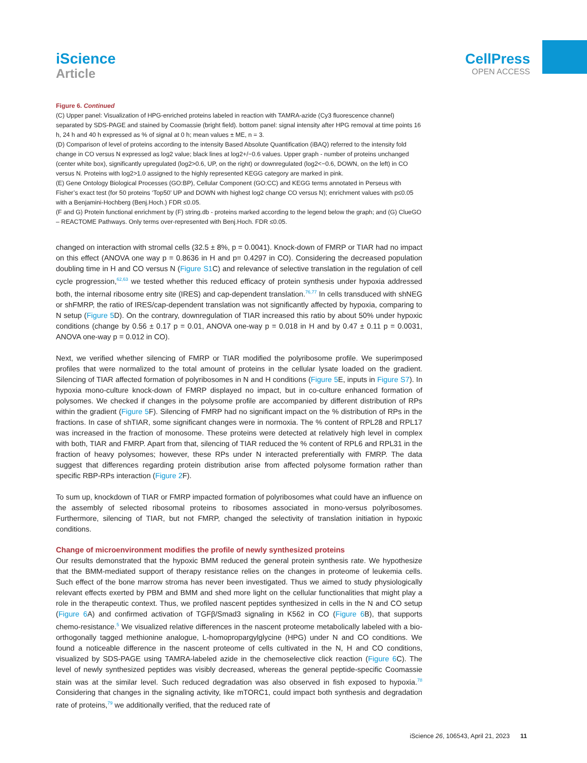iScience
Article
CellPress
OPEN ACCESS
Figure 6. Continued
(C) Upper panel: Visualization of HPG-enriched proteins labeled in reaction with TAMRA-azide (Cy3 fluorescence channel) separated by SDS-PAGE and stained by Coomassie (bright field). bottom panel: signal intensity after HPG removal at time points 16 h, 24 h and 40 h expressed as % of signal at 0 h; mean values ± ME, n = 3.
(D) Comparison of level of proteins according to the intensity Based Absolute Quantification (iBAQ) referred to the intensity fold change in CO versus N expressed as log2 value; black lines at log2+/−0.6 values. Upper graph - number of proteins unchanged (center white box), significantly upregulated (log2>0.6, UP, on the right) or downregulated (log2<−0.6, DOWN, on the left) in CO versus N. Proteins with log2>1.0 assigned to the highly represented KEGG category are marked in pink.
(E) Gene Ontology Biological Processes (GO:BP), Cellular Component (GO:CC) and KEGG terms annotated in Perseus with Fisher’s exact test (for 50 proteins ‘Top50’ UP and DOWN with highest log2 change CO versus N); enrichment values with p≤0.05 with a Benjamini-Hochberg (Benj.Hoch.) FDR ≤0.05.
(F and G) Protein functional enrichment by (F) string.db - proteins marked according to the legend below the graph; and (G) ClueGO – REACTOME Pathways. Only terms over-represented with Benj.Hoch. FDR ≤0.05.
changed on interaction with stromal cells (32.5 ± 8%, p = 0.0041). Knock-down of FMRP or TIAR had no impact on this effect (ANOVA one way p = 0.8636 in H and p= 0.4297 in CO). Considering the decreased population doubling time in H and CO versus N (Figure S1 C) and relevance of selective translation in the regulation of cell cycle progression,<sup>62,63</sup> we tested whether this reduced efficacy of protein synthesis under hypoxia addressed both, the internal ribosome entry site (IRES) and cap-dependent translation.<sup>76,77</sup> In cells transduced with shNEG or shFMRP, the ratio of IRES/cap-dependent translation was not significantly affected by hypoxia, comparing to N setup (Figure 5 D). On the contrary, downregulation of TIAR increased this ratio by about 50% under hypoxic conditions (change by 0.56 ± 0.17 p = 0.01, ANOVA one-way p = 0.018 in H and by 0.47 ± 0.11 p = 0.0031, ANOVA one-way p = 0.012 in CO).
Next, we verified whether silencing of FMRP or TIAR modified the polyribosome profile. We superimposed profiles that were normalized to the total amount of proteins in the cellular lysate loaded on the gradient. Silencing of TIAR affected formation of polyribosomes in N and H conditions (Figure 5 E, inputs in Figure S7). In hypoxia mono-culture knock-down of FMRP displayed no impact, but in co-culture enhanced formation of polysomes. We checked if changes in the polysome profile are accompanied by different distribution of RPs within the gradient (Figure 5 F). Silencing of FMRP had no significant impact on the % distribution of RPs in the fractions. In case of shTIAR, some significant changes were in normoxia. The % content of RPL28 and RPL17 was increased in the fraction of monosome. These proteins were detected at relatively high level in complex with both, TIAR and FMRP. Apart from that, silencing of TIAR reduced the % content of RPL6 and RPL31 in the fraction of heavy polysomes; however, these RPs under N interacted preferentially with FMRP. The data suggest that differences regarding protein distribution arise from affected polysome formation rather than specific RBP-RPs interaction (Figure 2 F).
To sum up, knockdown of TIAR or FMRP impacted formation of polyribosomes what could have an influence on the assembly of selected ribosomal proteins to ribosomes associated in mono-versus polyribosomes. Furthermore, silencing of TIAR, but not FMRP, changed the selectivity of translation initiation in hypoxic conditions.
Change of microenvironment modifies the profile of newly synthesized proteins
Our results demonstrated that the hypoxic BMM reduced the general protein synthesis rate. We hypothesize that the BMM-mediated support of therapy resistance relies on the changes in proteome of leukemia cells. Such effect of the bone marrow stroma has never been investigated. Thus we aimed to study physiologically relevant effects exerted by PBM and BMM and shed more light on the cellular functionalities that might play a role in the therapeutic context. Thus, we profiled nascent peptides synthesized in cells in the N and CO setup (Figure 6 A) and confirmed activation of TGFβ/Smad3 signaling in K562 in CO (Figure 6 B), that supports chemo-resistance.<sup>5</sup> We visualized relative differences in the nascent proteome metabolically labeled with a bio-orthogonally tagged methionine analogue, L-homopropargylglycine (HPG) under N and CO conditions. We found a noticeable difference in the nascent proteome of cells cultivated in the N, H and CO conditions, visualized by SDS-PAGE using TAMRA-labeled azide in the chemoselective click reaction (Figure 6 C). The level of newly synthesized peptides was visibly decreased, whereas the general peptide-specific Coomassie stain was at the similar level. Such reduced degradation was also observed in fish exposed to hypoxia.<sup>78</sup> Considering that changes in the signaling activity, like mTORC1, could impact both synthesis and degradation rate of proteins,<sup>79</sup> we additionally verified, that the reduced rate of
iScience 26, 106543, April 21, 2023 11